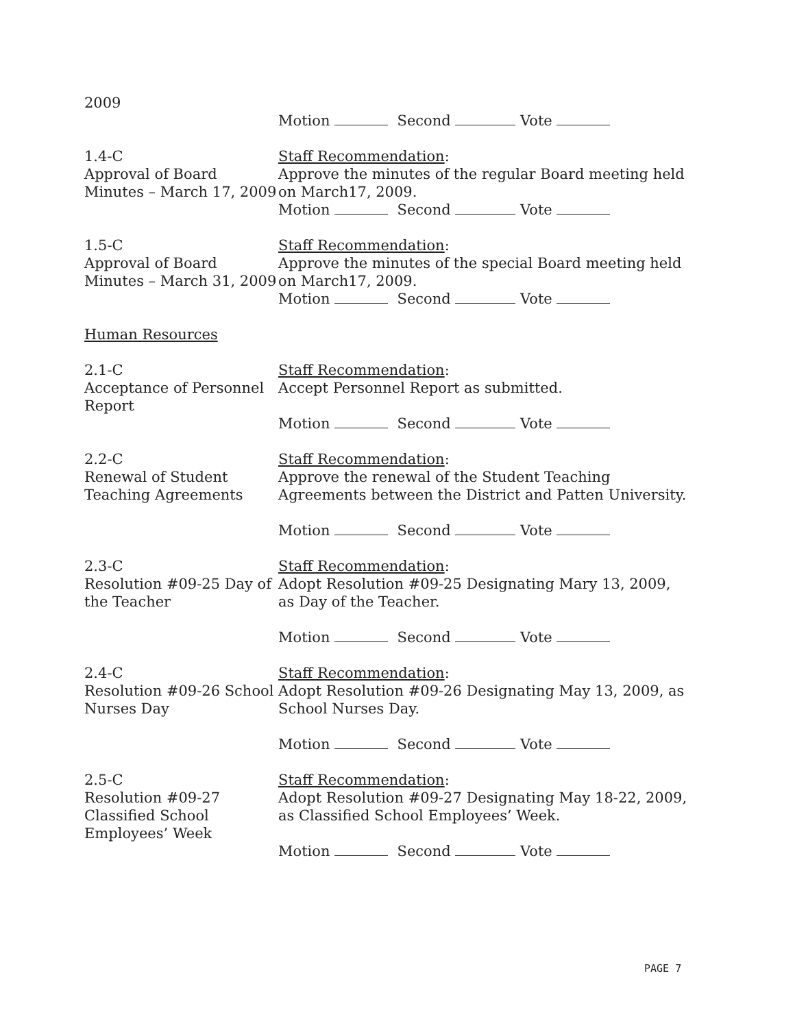2009
Motion Second Vote
1.4-C
Approval of Board Minutes – March 17, 2009
Staff Recommendation:
Approve the minutes of the regular Board meeting held on March17, 2009.
Motion Second Vote
1.5-C
Approval of Board Minutes – March 31, 2009
Staff Recommendation:
Approve the minutes of the special Board meeting held on March17, 2009.
Motion Second Vote
Human Resources
2.1-C
Acceptance of Personnel Report
Staff Recommendation:
Accept Personnel Report as submitted.
Motion Second Vote
2.2-C
Renewal of Student Teaching Agreements
Staff Recommendation:
Approve the renewal of the Student Teaching Agreements between the District and Patten University.
Motion Second Vote
2.3-C
Resolution #09-25 Day of the Teacher
Staff Recommendation:
Adopt Resolution #09-25 Designating Mary 13, 2009, as Day of the Teacher.
Motion Second Vote
2.4-C
Resolution #09-26 School Nurses Day
Staff Recommendation:
Adopt Resolution #09-26 Designating May 13, 2009, as School Nurses Day.
Motion Second Vote
2.5-C
Resolution #09-27 Classified School Employees’ Week
Staff Recommendation:
Adopt Resolution #09-27 Designating May 18-22, 2009, as Classified School Employees’ Week.
Motion Second Vote
PAGE 7